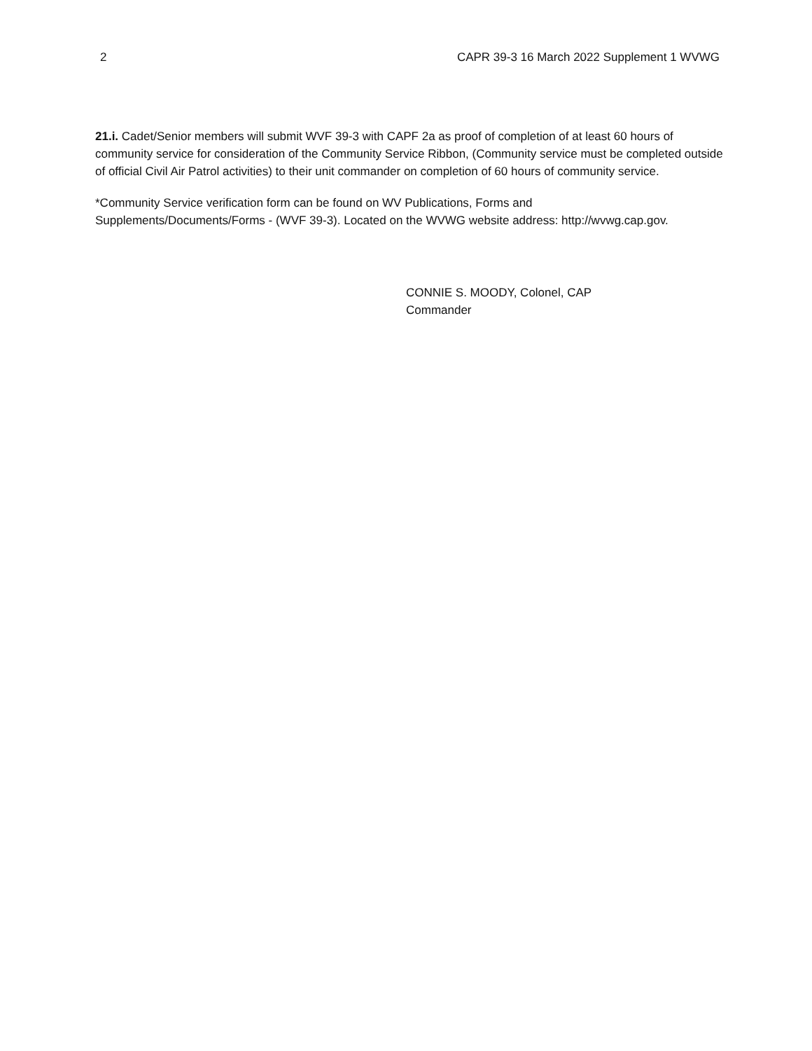2 CAPR 39-3 16 March 2022 Supplement 1 WVWG
21.i. Cadet/Senior members will submit WVF 39-3 with CAPF 2a as proof of completion of at least 60 hours of community service for consideration of the Community Service Ribbon, (Community service must be completed outside of official Civil Air Patrol activities) to their unit commander on completion of 60 hours of community service.
*Community Service verification form can be found on WV Publications, Forms and
Supplements/Documents/Forms - (WVF 39-3). Located on the WVWG website address: http://wvwg.cap.gov.
CONNIE S. MOODY, Colonel, CAP
Commander